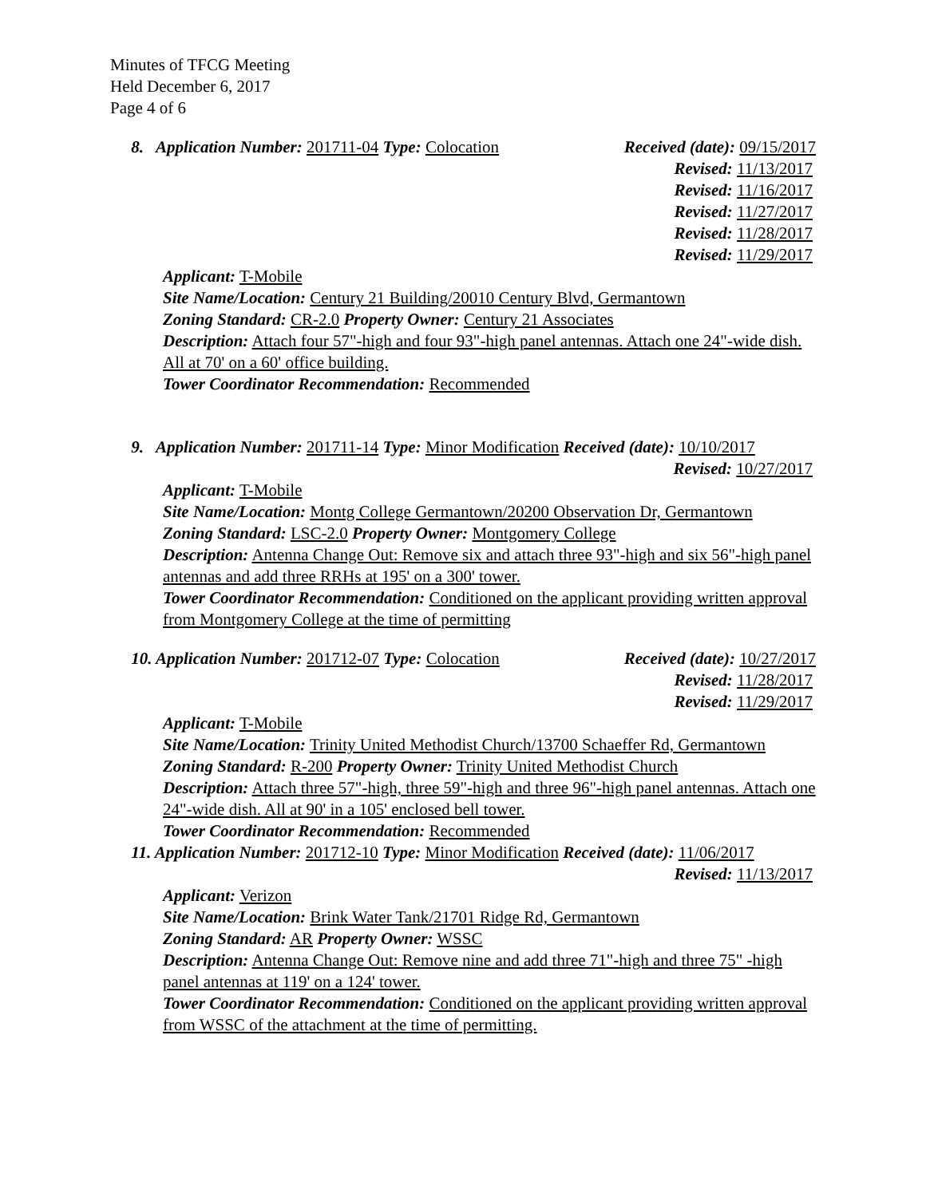Minutes of TFCG Meeting
Held December 6, 2017
Page 4 of 6
8. Application Number: 201711-04 Type: Colocation Received (date): 09/15/2017
Revised: 11/13/2017
Revised: 11/16/2017
Revised: 11/27/2017
Revised: 11/28/2017
Revised: 11/29/2017
Applicant: T-Mobile
Site Name/Location: Century 21 Building/20010 Century Blvd, Germantown
Zoning Standard: CR-2.0 Property Owner: Century 21 Associates
Description: Attach four 57"-high and four 93"-high panel antennas. Attach one 24"-wide dish. All at 70' on a 60' office building.
Tower Coordinator Recommendation: Recommended
9. Application Number: 201711-14 Type: Minor Modification Received (date): 10/10/2017
Revised: 10/27/2017
Applicant: T-Mobile
Site Name/Location: Montg College Germantown/20200 Observation Dr, Germantown
Zoning Standard: LSC-2.0 Property Owner: Montgomery College
Description: Antenna Change Out: Remove six and attach three 93"-high and six 56"-high panel antennas and add three RRHs at 195' on a 300' tower.
Tower Coordinator Recommendation: Conditioned on the applicant providing written approval from Montgomery College at the time of permitting
10. Application Number: 201712-07 Type: Colocation Received (date): 10/27/2017
Revised: 11/28/2017
Revised: 11/29/2017
Applicant: T-Mobile
Site Name/Location: Trinity United Methodist Church/13700 Schaeffer Rd, Germantown
Zoning Standard: R-200 Property Owner: Trinity United Methodist Church
Description: Attach three 57"-high, three 59"-high and three 96"-high panel antennas. Attach one 24"-wide dish. All at 90' in a 105' enclosed bell tower.
Tower Coordinator Recommendation: Recommended
11. Application Number: 201712-10 Type: Minor Modification Received (date): 11/06/2017
Revised: 11/13/2017
Applicant: Verizon
Site Name/Location: Brink Water Tank/21701 Ridge Rd, Germantown
Zoning Standard: AR Property Owner: WSSC
Description: Antenna Change Out: Remove nine and add three 71"-high and three 75" -high panel antennas at 119' on a 124' tower.
Tower Coordinator Recommendation: Conditioned on the applicant providing written approval from WSSC of the attachment at the time of permitting.